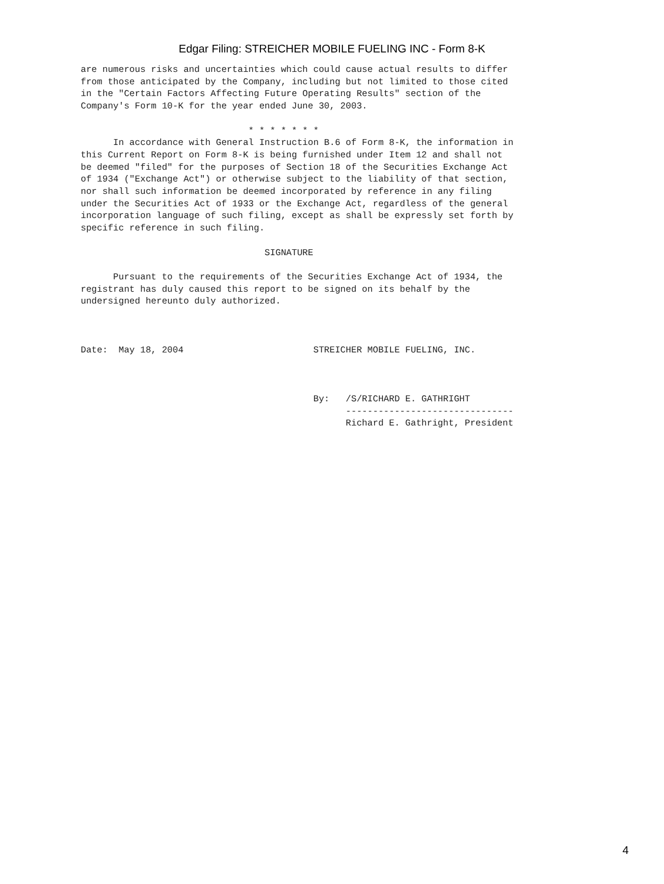Edgar Filing: STREICHER MOBILE FUELING INC - Form 8-K
are numerous risks and uncertainties which could cause actual results to differ
from those anticipated by the Company, including but not limited to those cited
in the "Certain Factors Affecting Future Operating Results" section of the
Company's Form 10-K for the year ended June 30, 2003.

                               * * * * * * *
      In accordance with General Instruction B.6 of Form 8-K, the information in
this Current Report on Form 8-K is being furnished under Item 12 and shall not
be deemed "filed" for the purposes of Section 18 of the Securities Exchange Act
of 1934 ("Exchange Act") or otherwise subject to the liability of that section,
nor shall such information be deemed incorporated by reference in any filing
under the Securities Act of 1933 or the Exchange Act, regardless of the general
incorporation language of such filing, except as shall be expressly set forth by
specific reference in such filing.

                                  SIGNATURE

      Pursuant to the requirements of the Securities Exchange Act of 1934, the
registrant has duly caused this report to be signed on its behalf by the
undersigned hereunto duly authorized.



Date:  May 18, 2004                        STREICHER MOBILE FUELING, INC.



                                           By:   /S/RICHARD E. GATHRIGHT
                                                 -------------------------------
                                                 Richard E. Gathright, President
4